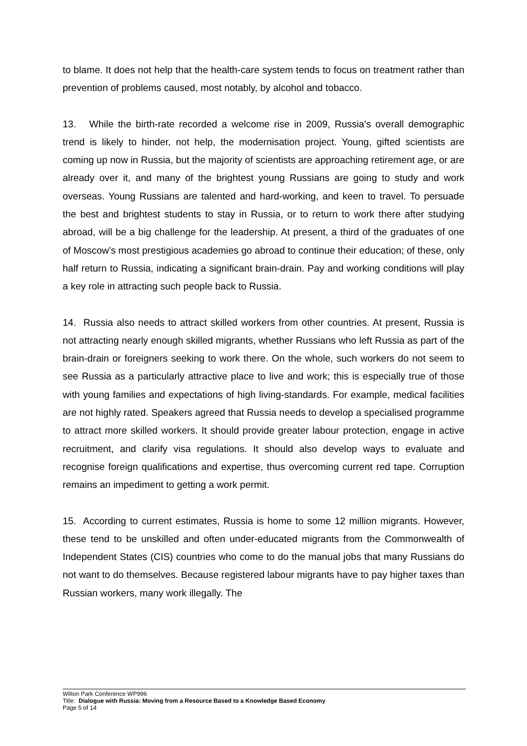to blame. It does not help that the health-care system tends to focus on treatment rather than prevention of problems caused, most notably, by alcohol and tobacco.
13. While the birth-rate recorded a welcome rise in 2009, Russia's overall demographic trend is likely to hinder, not help, the modernisation project. Young, gifted scientists are coming up now in Russia, but the majority of scientists are approaching retirement age, or are already over it, and many of the brightest young Russians are going to study and work overseas. Young Russians are talented and hard-working, and keen to travel. To persuade the best and brightest students to stay in Russia, or to return to work there after studying abroad, will be a big challenge for the leadership. At present, a third of the graduates of one of Moscow's most prestigious academies go abroad to continue their education; of these, only half return to Russia, indicating a significant brain-drain. Pay and working conditions will play a key role in attracting such people back to Russia.
14. Russia also needs to attract skilled workers from other countries. At present, Russia is not attracting nearly enough skilled migrants, whether Russians who left Russia as part of the brain-drain or foreigners seeking to work there. On the whole, such workers do not seem to see Russia as a particularly attractive place to live and work; this is especially true of those with young families and expectations of high living-standards. For example, medical facilities are not highly rated. Speakers agreed that Russia needs to develop a specialised programme to attract more skilled workers. It should provide greater labour protection, engage in active recruitment, and clarify visa regulations. It should also develop ways to evaluate and recognise foreign qualifications and expertise, thus overcoming current red tape. Corruption remains an impediment to getting a work permit.
15. According to current estimates, Russia is home to some 12 million migrants. However, these tend to be unskilled and often under-educated migrants from the Commonwealth of Independent States (CIS) countries who come to do the manual jobs that many Russians do not want to do themselves. Because registered labour migrants have to pay higher taxes than Russian workers, many work illegally. The
Wilton Park Conference WP996
Title: Dialogue with Russia: Moving from a Resource Based to a Knowledge Based Economy
Page 5 of 14